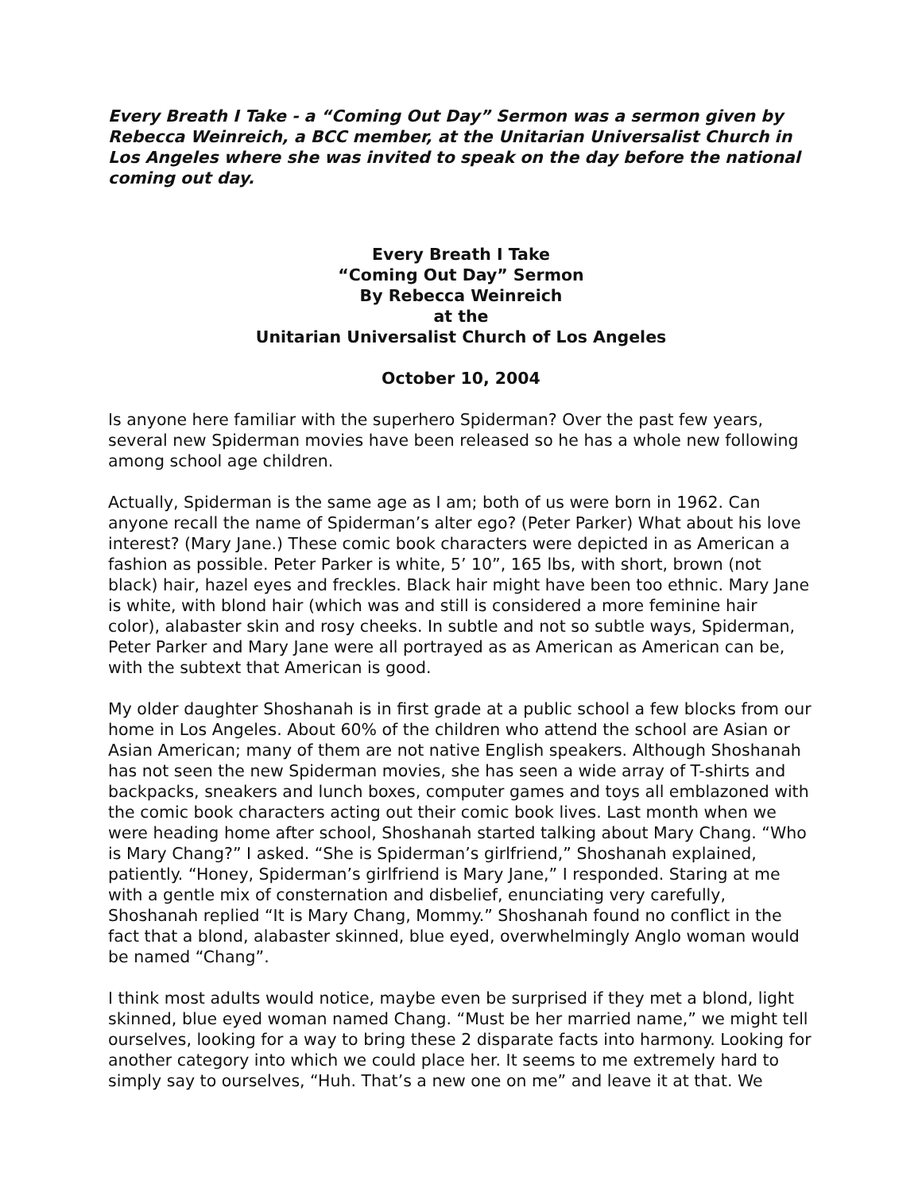Every Breath I Take - a “Coming Out Day” Sermon was a sermon given by Rebecca Weinreich, a BCC member, at the Unitarian Universalist Church in Los Angeles where she was invited to speak on the day before the national coming out day.
Every Breath I Take
“Coming Out Day” Sermon
By Rebecca Weinreich
at the
Unitarian Universalist Church of Los Angeles
October 10, 2004
Is anyone here familiar with the superhero Spiderman? Over the past few years, several new Spiderman movies have been released so he has a whole new following among school age children.
Actually, Spiderman is the same age as I am; both of us were born in 1962. Can anyone recall the name of Spiderman’s alter ego? (Peter Parker) What about his love interest? (Mary Jane.) These comic book characters were depicted in as American a fashion as possible. Peter Parker is white, 5’ 10”, 165 lbs, with short, brown (not black) hair, hazel eyes and freckles. Black hair might have been too ethnic. Mary Jane is white, with blond hair (which was and still is considered a more feminine hair color), alabaster skin and rosy cheeks. In subtle and not so subtle ways, Spiderman, Peter Parker and Mary Jane were all portrayed as as American as American can be, with the subtext that American is good.
My older daughter Shoshanah is in first grade at a public school a few blocks from our home in Los Angeles. About 60% of the children who attend the school are Asian or Asian American; many of them are not native English speakers. Although Shoshanah has not seen the new Spiderman movies, she has seen a wide array of T-shirts and backpacks, sneakers and lunch boxes, computer games and toys all emblazoned with the comic book characters acting out their comic book lives. Last month when we were heading home after school, Shoshanah started talking about Mary Chang. “Who is Mary Chang?” I asked. “She is Spiderman’s girlfriend,” Shoshanah explained, patiently. “Honey, Spiderman’s girlfriend is Mary Jane,” I responded. Staring at me with a gentle mix of consternation and disbelief, enunciating very carefully, Shoshanah replied “It is Mary Chang, Mommy.” Shoshanah found no conflict in the fact that a blond, alabaster skinned, blue eyed, overwhelmingly Anglo woman would be named “Chang”.
I think most adults would notice, maybe even be surprised if they met a blond, light skinned, blue eyed woman named Chang. “Must be her married name,” we might tell ourselves, looking for a way to bring these 2 disparate facts into harmony. Looking for another category into which we could place her. It seems to me extremely hard to simply say to ourselves, “Huh. That’s a new one on me” and leave it at that. We